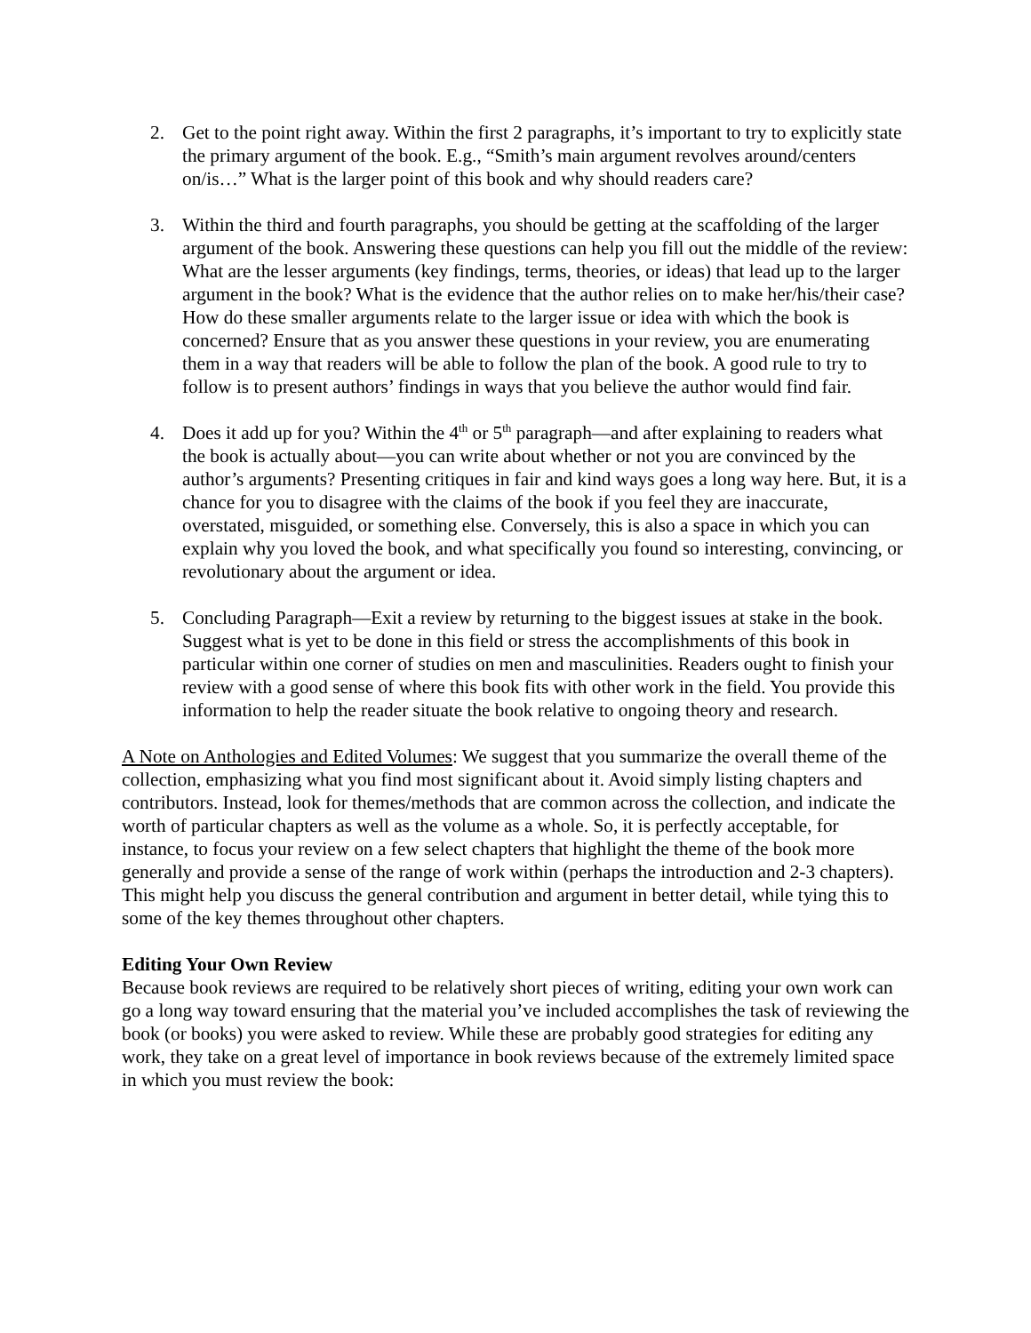2. Get to the point right away. Within the first 2 paragraphs, it’s important to try to explicitly state the primary argument of the book. E.g., “Smith’s main argument revolves around/centers on/is…” What is the larger point of this book and why should readers care?
3. Within the third and fourth paragraphs, you should be getting at the scaffolding of the larger argument of the book. Answering these questions can help you fill out the middle of the review: What are the lesser arguments (key findings, terms, theories, or ideas) that lead up to the larger argument in the book? What is the evidence that the author relies on to make her/his/their case? How do these smaller arguments relate to the larger issue or idea with which the book is concerned? Ensure that as you answer these questions in your review, you are enumerating them in a way that readers will be able to follow the plan of the book. A good rule to try to follow is to present authors’ findings in ways that you believe the author would find fair.
4. Does it add up for you? Within the 4<sup>th</sup> or 5<sup>th</sup> paragraph—and after explaining to readers what the book is actually about—you can write about whether or not you are convinced by the author’s arguments? Presenting critiques in fair and kind ways goes a long way here. But, it is a chance for you to disagree with the claims of the book if you feel they are inaccurate, overstated, misguided, or something else. Conversely, this is also a space in which you can explain why you loved the book, and what specifically you found so interesting, convincing, or revolutionary about the argument or idea.
5. Concluding Paragraph—Exit a review by returning to the biggest issues at stake in the book. Suggest what is yet to be done in this field or stress the accomplishments of this book in particular within one corner of studies on men and masculinities. Readers ought to finish your review with a good sense of where this book fits with other work in the field. You provide this information to help the reader situate the book relative to ongoing theory and research.
A Note on Anthologies and Edited Volumes: We suggest that you summarize the overall theme of the collection, emphasizing what you find most significant about it. Avoid simply listing chapters and contributors. Instead, look for themes/methods that are common across the collection, and indicate the worth of particular chapters as well as the volume as a whole. So, it is perfectly acceptable, for instance, to focus your review on a few select chapters that highlight the theme of the book more generally and provide a sense of the range of work within (perhaps the introduction and 2-3 chapters). This might help you discuss the general contribution and argument in better detail, while tying this to some of the key themes throughout other chapters.
Editing Your Own Review
Because book reviews are required to be relatively short pieces of writing, editing your own work can go a long way toward ensuring that the material you’ve included accomplishes the task of reviewing the book (or books) you were asked to review. While these are probably good strategies for editing any work, they take on a great level of importance in book reviews because of the extremely limited space in which you must review the book: